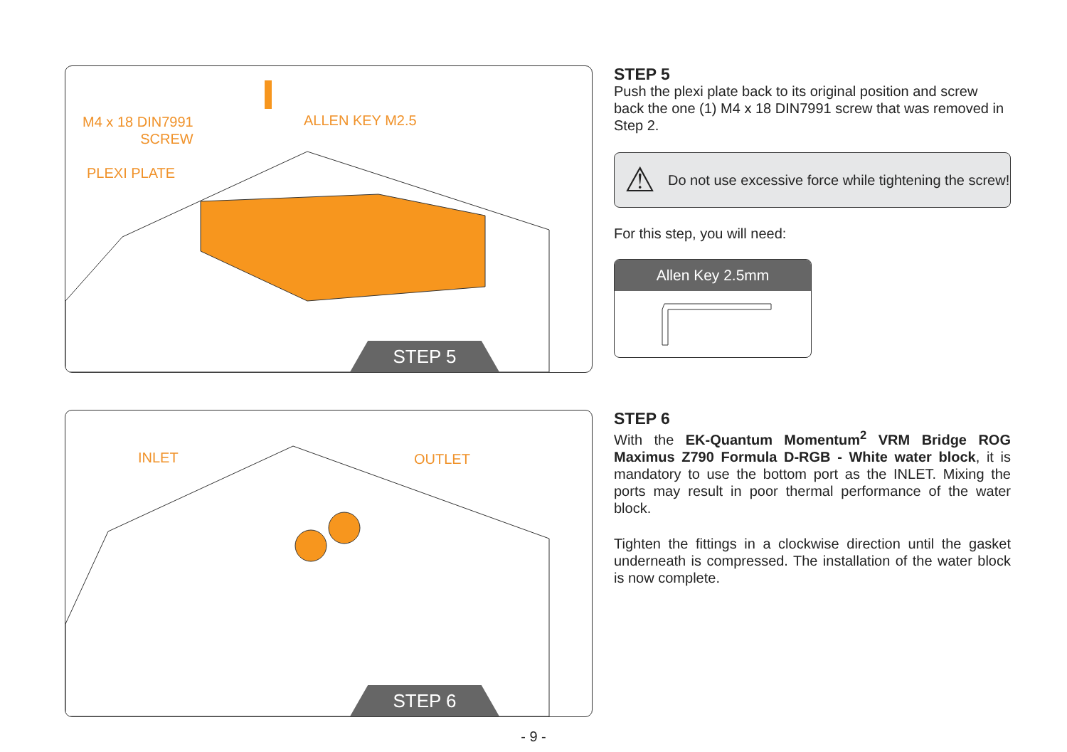M4 x 18 DIN7991
SCREW
ALLEN KEY M2.5
PLEXI PLATE
STEP 5
STEP 5
Push the plexi plate back to its original position and screw back the one (1) M4 x 18 DIN7991 screw that was removed in Step 2.
⚠ Do not use excessive force while tightening the screw!
For this step, you will need:
Allen Key 2.5mm
INLET OUTLET
STEP 6
STEP 6
With the EK-Quantum Momentum<sup>2</sup> VRM Bridge ROG Maximus Z790 Formula D-RGB - White water block, it is mandatory to use the bottom port as the INLET. Mixing the ports may result in poor thermal performance of the water block.
Tighten the fittings in a clockwise direction until the gasket underneath is compressed. The installation of the water block is now complete.
- 9 -